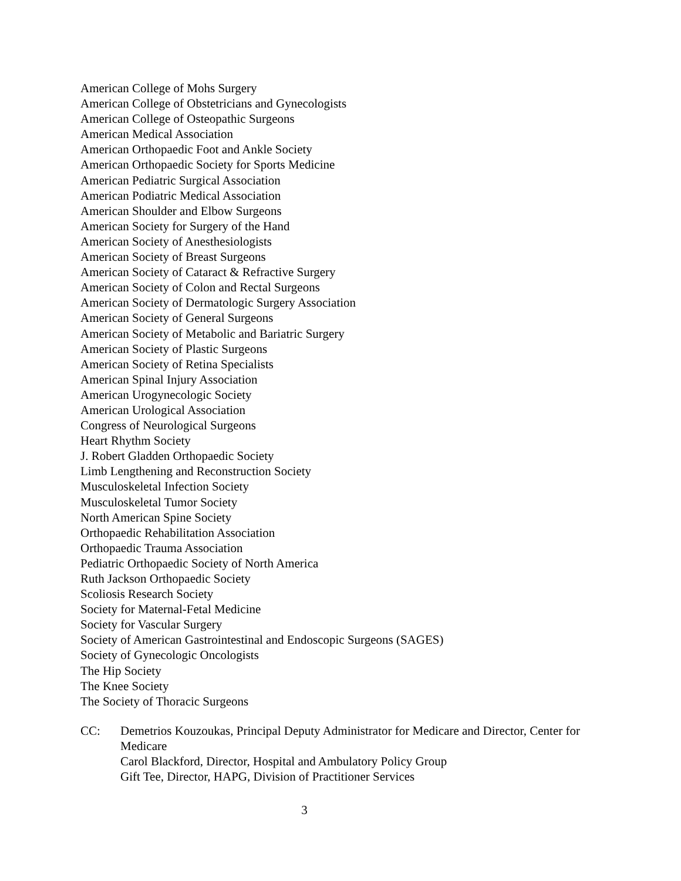American College of Mohs Surgery
American College of Obstetricians and Gynecologists
American College of Osteopathic Surgeons
American Medical Association
American Orthopaedic Foot and Ankle Society
American Orthopaedic Society for Sports Medicine
American Pediatric Surgical Association
American Podiatric Medical Association
American Shoulder and Elbow Surgeons
American Society for Surgery of the Hand
American Society of Anesthesiologists
American Society of Breast Surgeons
American Society of Cataract & Refractive Surgery
American Society of Colon and Rectal Surgeons
American Society of Dermatologic Surgery Association
American Society of General Surgeons
American Society of Metabolic and Bariatric Surgery
American Society of Plastic Surgeons
American Society of Retina Specialists
American Spinal Injury Association
American Urogynecologic Society
American Urological Association
Congress of Neurological Surgeons
Heart Rhythm Society
J. Robert Gladden Orthopaedic Society
Limb Lengthening and Reconstruction Society
Musculoskeletal Infection Society
Musculoskeletal Tumor Society
North American Spine Society
Orthopaedic Rehabilitation Association
Orthopaedic Trauma Association
Pediatric Orthopaedic Society of North America
Ruth Jackson Orthopaedic Society
Scoliosis Research Society
Society for Maternal-Fetal Medicine
Society for Vascular Surgery
Society of American Gastrointestinal and Endoscopic Surgeons (SAGES)
Society of Gynecologic Oncologists
The Hip Society
The Knee Society
The Society of Thoracic Surgeons
CC: Demetrios Kouzoukas, Principal Deputy Administrator for Medicare and Director, Center for Medicare
Carol Blackford, Director, Hospital and Ambulatory Policy Group
Gift Tee, Director, HAPG, Division of Practitioner Services
3